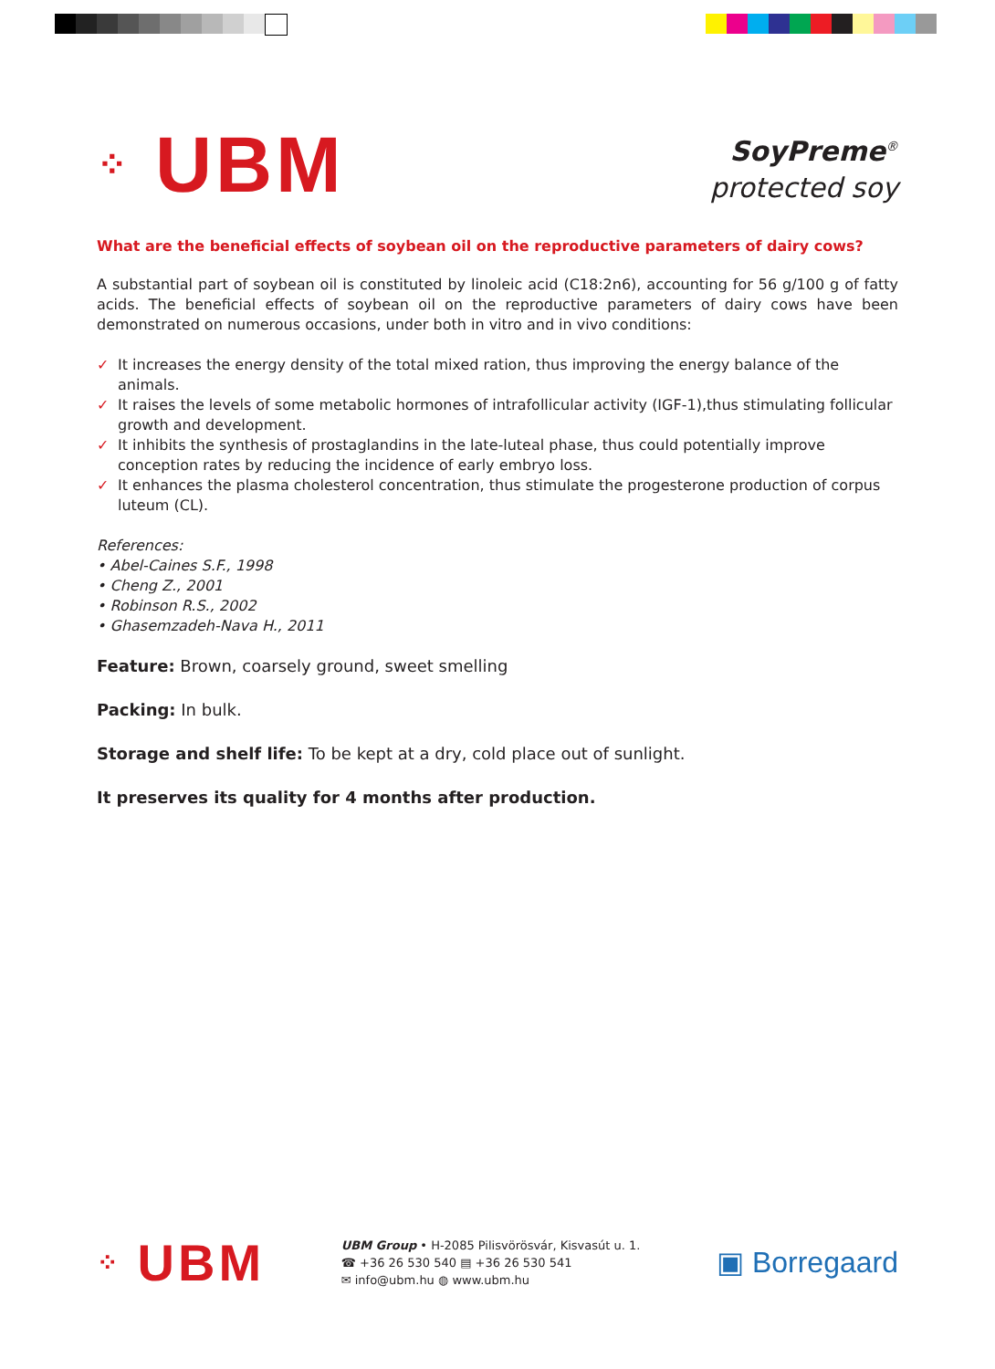⁘ UBM
SoyPreme<sup>®</sup>
protected soy
What are the beneficial effects of soybean oil on the reproductive parameters of dairy cows?
A substantial part of soybean oil is constituted by linoleic acid (C18:2n6), accounting for 56 g/100 g of fatty acids. The beneficial effects of soybean oil on the reproductive parameters of dairy cows have been demonstrated on numerous occasions, under both in vitro and in vivo conditions:
✓ It increases the energy density of the total mixed ration, thus improving the energy balance of the animals.
✓ It raises the levels of some metabolic hormones of intrafollicular activity (IGF-1),thus stimulating follicular growth and development.
✓ It inhibits the synthesis of prostaglandins in the late-luteal phase, thus could potentially improve conception rates by reducing the incidence of early embryo loss.
✓ It enhances the plasma cholesterol concentration, thus stimulate the progesterone production of corpus luteum (CL).
References:
• Abel-Caines S.F., 1998
• Cheng Z., 2001
• Robinson R.S., 2002
• Ghasemzadeh-Nava H., 2011
Feature: Brown, coarsely ground, sweet smelling
Packing: In bulk.
Storage and shelf life: To be kept at a dry, cold place out of sunlight.
It preserves its quality for 4 months after production.
⁘ UBM
UBM Group • H-2085 Pilisvörösvár, Kisvasút u. 1.
☎ +36 26 530 540 ▤ +36 26 530 541
✉ info@ubm.hu ◍ www.ubm.hu
▣ Borregaard